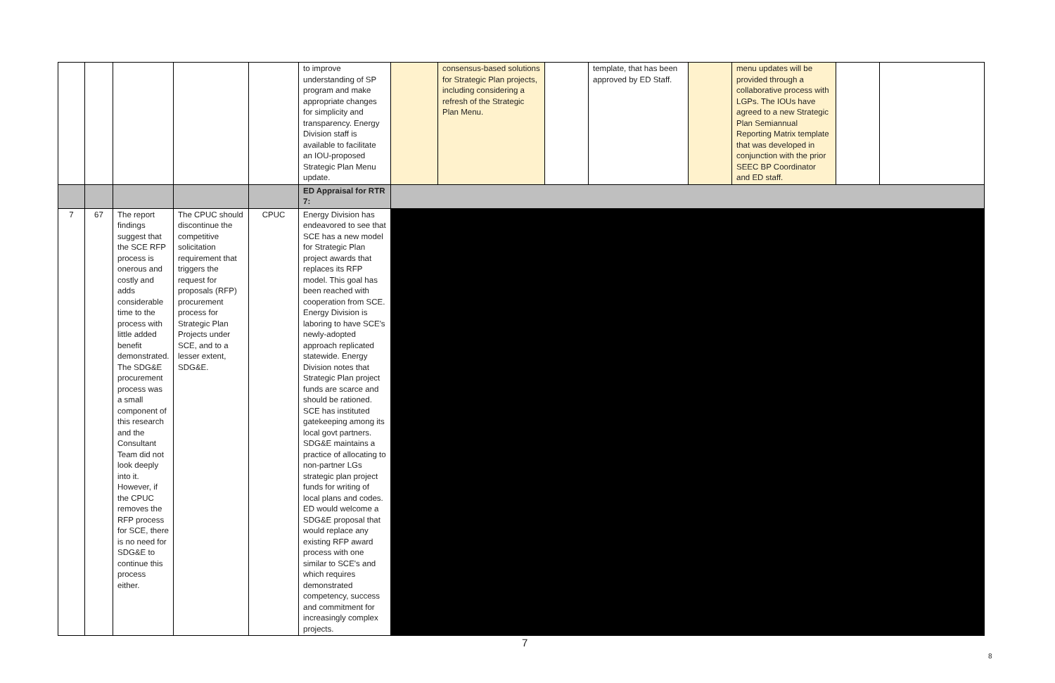| | | | | | to improve understanding of SP program and make appropriate changes for simplicity and transparency. Energy Division staff is available to facilitate an IOU-proposed Strategic Plan Menu update. | | consensus-based solutions for Strategic Plan projects, including considering a refresh of the Strategic Plan Menu. | | template, that has been approved by ED Staff. | | menu updates will be provided through a collaborative process with LGPs. The IOUs have agreed to a new Strategic Plan Semiannual Reporting Matrix template that was developed in conjunction with the prior SEEC BP Coordinator and ED staff. | | |
| | | | | | ED Appraisal for RTR 7: | | | | | | | | |
| 7 | 67 | The report findings suggest that the SCE RFP process is onerous and costly and adds considerable time to the process with little added benefit demonstrated. The SDG&E procurement process was a small component of this research and the Consultant Team did not look deeply into it. However, if the CPUC removes the RFP process for SCE, there is no need for SDG&E to continue this process either. | The CPUC should discontinue the competitive solicitation requirement that triggers the request for proposals (RFP) procurement process for Strategic Plan Projects under SCE, and to a lesser extent, SDG&E. | CPUC | Energy Division has endeavored to see that SCE has a new model for Strategic Plan project awards that replaces its RFP model. This goal has been reached with cooperation from SCE. Energy Division is laboring to have SCE's newly-adopted approach replicated statewide. Energy Division notes that Strategic Plan project funds are scarce and should be rationed. SCE has instituted gatekeeping among its local govt partners. SDG&E maintains a practice of allocating to non-partner LGs strategic plan project funds for writing of local plans and codes. ED would welcome a SDG&E proposal that would replace any existing RFP award process with one similar to SCE's and which requires demonstrated competency, success and commitment for increasingly complex projects. | | | | | | | | |
7
8